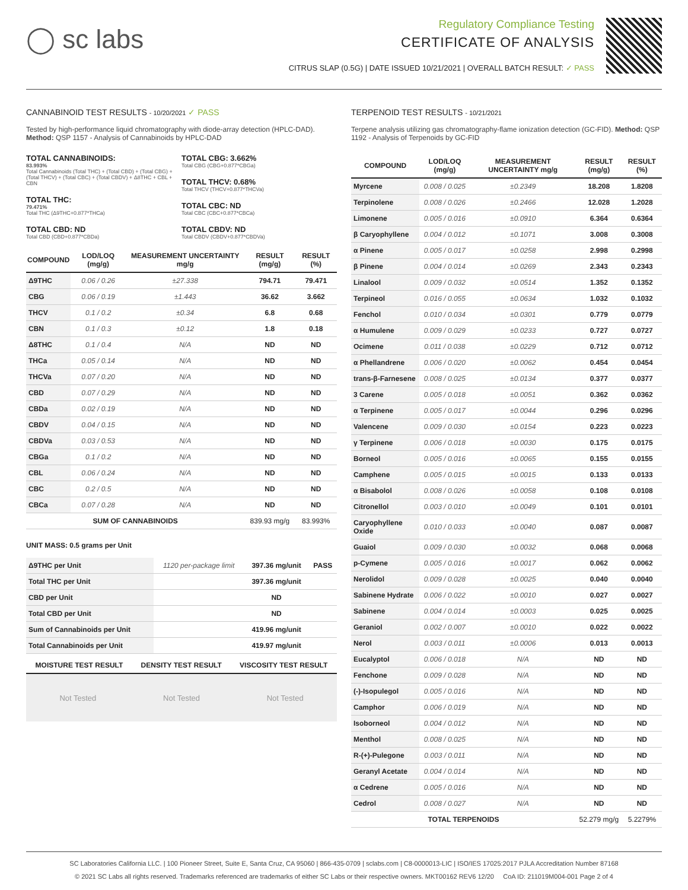◯ sc labs
Regulatory Compliance Testing
CERTIFICATE OF ANALYSIS
CITRUS SLAP (0.5G) | DATE ISSUED 10/21/2021 | OVERALL BATCH RESULT: ✓ PASS
CANNABINOID TEST RESULTS - 10/20/2021 ✓ PASS
Tested by high-performance liquid chromatography with diode-array detection (HPLC-DAD). Method: QSP 1157 - Analysis of Cannabinoids by HPLC-DAD
TOTAL CANNABINOIDS:
83.993%
Total Cannabinoids (Total THC) + (Total CBD) + (Total CBG) + (Total THCV) + (Total CBC) + (Total CBDV) + Δ8THC + CBL + CBN
TOTAL THC:
79.471%
Total THC (Δ9THC+0.877*THCa)
TOTAL CBD: ND
Total CBD (CBD+0.877*CBDa)
TOTAL CBG: 3.662%
Total CBG (CBG+0.877*CBGa)
TOTAL THCV: 0.68%
Total THCV (THCV+0.877*THCVa)
TOTAL CBC: ND
Total CBC (CBC+0.877*CBCa)
TOTAL CBDV: ND
Total CBDV (CBDV+0.877*CBDVa)
| COMPOUND | LOD/LOQ (mg/g) | MEASUREMENT UNCERTAINTY mg/g | RESULT (mg/g) | RESULT (%) |
| --- | --- | --- | --- | --- |
| Δ9THC | 0.06 / 0.26 | ±27.338 | 794.71 | 79.471 |
| CBG | 0.06 / 0.19 | ±1.443 | 36.62 | 3.662 |
| THCV | 0.1 / 0.2 | ±0.34 | 6.8 | 0.68 |
| CBN | 0.1 / 0.3 | ±0.12 | 1.8 | 0.18 |
| Δ8THC | 0.1 / 0.4 | N/A | ND | ND |
| THCa | 0.05 / 0.14 | N/A | ND | ND |
| THCVa | 0.07 / 0.20 | N/A | ND | ND |
| CBD | 0.07 / 0.29 | N/A | ND | ND |
| CBDa | 0.02 / 0.19 | N/A | ND | ND |
| CBDV | 0.04 / 0.15 | N/A | ND | ND |
| CBDVa | 0.03 / 0.53 | N/A | ND | ND |
| CBGa | 0.1 / 0.2 | N/A | ND | ND |
| CBL | 0.06 / 0.24 | N/A | ND | ND |
| CBC | 0.2 / 0.5 | N/A | ND | ND |
| CBCa | 0.07 / 0.28 | N/A | ND | ND |
| SUM OF CANNABINOIDS | | | 839.93 mg/g | 83.993% |
UNIT MASS: 0.5 grams per Unit
| Δ9THC per Unit | 1120 per-package limit | 397.36 mg/unit | PASS |
| Total THC per Unit | | 397.36 mg/unit | |
| CBD per Unit | | ND | |
| Total CBD per Unit | | ND | |
| Sum of Cannabinoids per Unit | | 419.96 mg/unit | |
| Total Cannabinoids per Unit | | 419.97 mg/unit | |
| MOISTURE TEST RESULT | DENSITY TEST RESULT | VISCOSITY TEST RESULT |
| --- | --- | --- |
Not Tested Not Tested Not Tested
TERPENOID TEST RESULTS - 10/21/2021
Terpene analysis utilizing gas chromatography-flame ionization detection (GC-FID). Method: QSP 1192 - Analysis of Terpenoids by GC-FID
| COMPOUND | LOD/LOQ (mg/g) | MEASUREMENT UNCERTAINTY mg/g | RESULT (mg/g) | RESULT (%) |
| --- | --- | --- | --- | --- |
| Myrcene | 0.008 / 0.025 | ±0.2349 | 18.208 | 1.8208 |
| Terpinolene | 0.008 / 0.026 | ±0.2466 | 12.028 | 1.2028 |
| Limonene | 0.005 / 0.016 | ±0.0910 | 6.364 | 0.6364 |
| β Caryophyllene | 0.004 / 0.012 | ±0.1071 | 3.008 | 0.3008 |
| α Pinene | 0.005 / 0.017 | ±0.0258 | 2.998 | 0.2998 |
| β Pinene | 0.004 / 0.014 | ±0.0269 | 2.343 | 0.2343 |
| Linalool | 0.009 / 0.032 | ±0.0514 | 1.352 | 0.1352 |
| Terpineol | 0.016 / 0.055 | ±0.0634 | 1.032 | 0.1032 |
| Fenchol | 0.010 / 0.034 | ±0.0301 | 0.779 | 0.0779 |
| α Humulene | 0.009 / 0.029 | ±0.0233 | 0.727 | 0.0727 |
| Ocimene | 0.011 / 0.038 | ±0.0229 | 0.712 | 0.0712 |
| α Phellandrene | 0.006 / 0.020 | ±0.0062 | 0.454 | 0.0454 |
| trans-β-Farnesene | 0.008 / 0.025 | ±0.0134 | 0.377 | 0.0377 |
| 3 Carene | 0.005 / 0.018 | ±0.0051 | 0.362 | 0.0362 |
| α Terpinene | 0.005 / 0.017 | ±0.0044 | 0.296 | 0.0296 |
| Valencene | 0.009 / 0.030 | ±0.0154 | 0.223 | 0.0223 |
| γ Terpinene | 0.006 / 0.018 | ±0.0030 | 0.175 | 0.0175 |
| Borneol | 0.005 / 0.016 | ±0.0065 | 0.155 | 0.0155 |
| Camphene | 0.005 / 0.015 | ±0.0015 | 0.133 | 0.0133 |
| α Bisabolol | 0.008 / 0.026 | ±0.0058 | 0.108 | 0.0108 |
| Citronellol | 0.003 / 0.010 | ±0.0049 | 0.101 | 0.0101 |
| Caryophyllene Oxide | 0.010 / 0.033 | ±0.0040 | 0.087 | 0.0087 |
| Guaiol | 0.009 / 0.030 | ±0.0032 | 0.068 | 0.0068 |
| p-Cymene | 0.005 / 0.016 | ±0.0017 | 0.062 | 0.0062 |
| Nerolidol | 0.009 / 0.028 | ±0.0025 | 0.040 | 0.0040 |
| Sabinene Hydrate | 0.006 / 0.022 | ±0.0010 | 0.027 | 0.0027 |
| Sabinene | 0.004 / 0.014 | ±0.0003 | 0.025 | 0.0025 |
| Geraniol | 0.002 / 0.007 | ±0.0010 | 0.022 | 0.0022 |
| Nerol | 0.003 / 0.011 | ±0.0006 | 0.013 | 0.0013 |
| Eucalyptol | 0.006 / 0.018 | N/A | ND | ND |
| Fenchone | 0.009 / 0.028 | N/A | ND | ND |
| (-)-Isopulegol | 0.005 / 0.016 | N/A | ND | ND |
| Camphor | 0.006 / 0.019 | N/A | ND | ND |
| Isoborneol | 0.004 / 0.012 | N/A | ND | ND |
| Menthol | 0.008 / 0.025 | N/A | ND | ND |
| R-(+)-Pulegone | 0.003 / 0.011 | N/A | ND | ND |
| Geranyl Acetate | 0.004 / 0.014 | N/A | ND | ND |
| α Cedrene | 0.005 / 0.016 | N/A | ND | ND |
| Cedrol | 0.008 / 0.027 | N/A | ND | ND |
| TOTAL TERPENOIDS | | | 52.279 mg/g | 5.2279% |
SC Laboratories California LLC. | 100 Pioneer Street, Suite E, Santa Cruz, CA 95060 | 866-435-0709 | sclabs.com | C8-0000013-LIC | ISO/IES 17025:2017 PJLA Accreditation Number 87168
© 2021 SC Labs all rights reserved. Trademarks referenced are trademarks of either SC Labs or their respective owners. MKT00162 REV6 12/20 CoA ID: 211019M004-001 Page 2 of 4